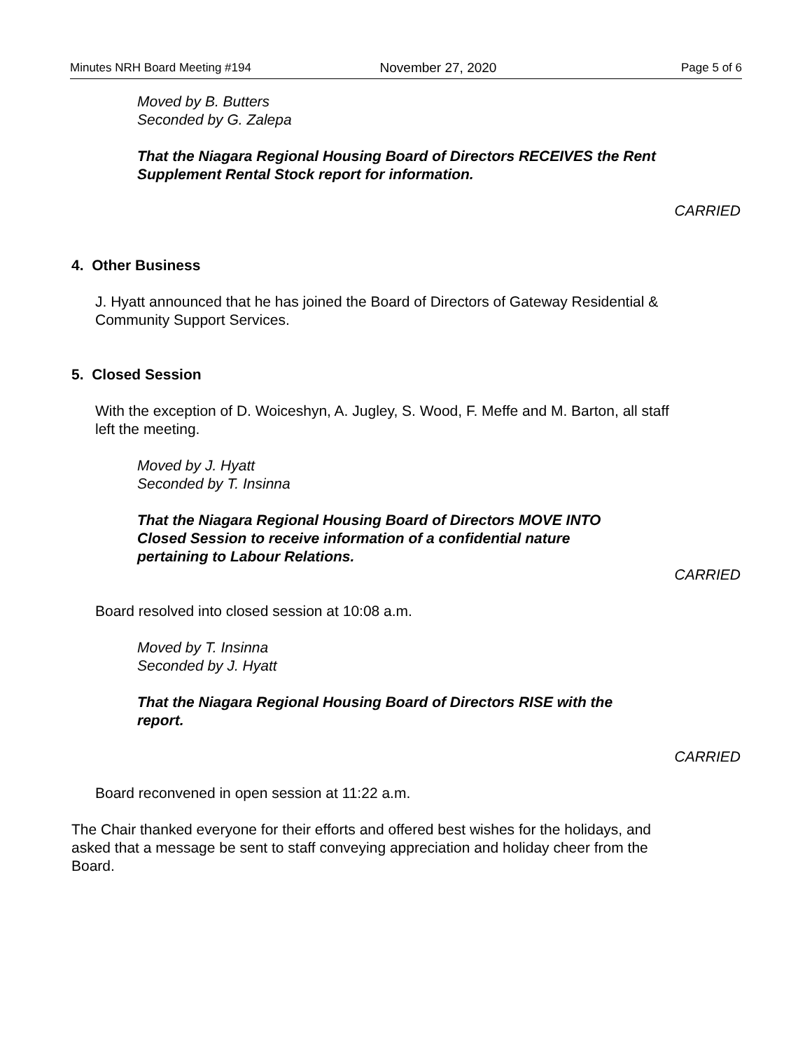Minutes NRH Board Meeting #194 November 27, 2020 Page 5 of 6
Moved by B. Butters
Seconded by G. Zalepa
That the Niagara Regional Housing Board of Directors RECEIVES the Rent
Supplement Rental Stock report for information.
CARRIED
4. Other Business
J. Hyatt announced that he has joined the Board of Directors of Gateway Residential &
Community Support Services.
5. Closed Session
With the exception of D. Woiceshyn, A. Jugley, S. Wood, F. Meffe and M. Barton, all staff
left the meeting.
Moved by J. Hyatt
Seconded by T. Insinna
That the Niagara Regional Housing Board of Directors MOVE INTO
Closed Session to receive information of a confidential nature
pertaining to Labour Relations.
CARRIED
Board resolved into closed session at 10:08 a.m.
Moved by T. Insinna
Seconded by J. Hyatt
That the Niagara Regional Housing Board of Directors RISE with the
report.
CARRIED
Board reconvened in open session at 11:22 a.m.
The Chair thanked everyone for their efforts and offered best wishes for the holidays, and
asked that a message be sent to staff conveying appreciation and holiday cheer from the
Board.